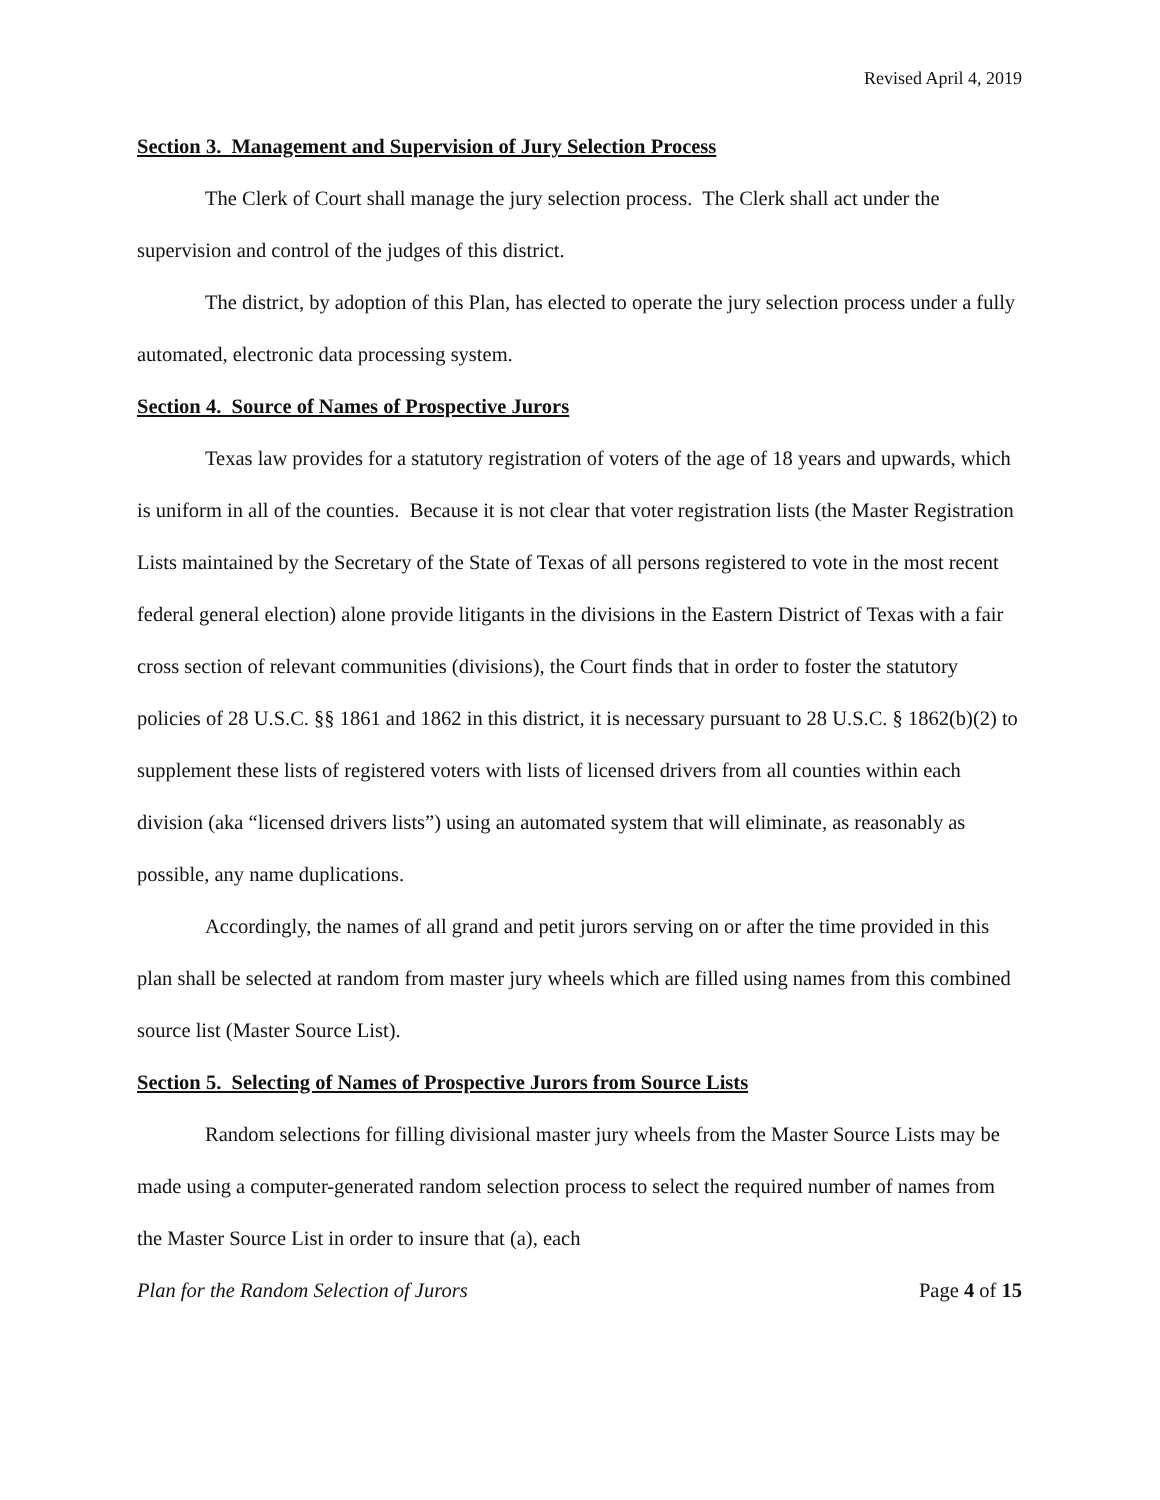Revised April 4, 2019
Section 3. Management and Supervision of Jury Selection Process
The Clerk of Court shall manage the jury selection process. The Clerk shall act under the supervision and control of the judges of this district.
The district, by adoption of this Plan, has elected to operate the jury selection process under a fully automated, electronic data processing system.
Section 4. Source of Names of Prospective Jurors
Texas law provides for a statutory registration of voters of the age of 18 years and upwards, which is uniform in all of the counties. Because it is not clear that voter registration lists (the Master Registration Lists maintained by the Secretary of the State of Texas of all persons registered to vote in the most recent federal general election) alone provide litigants in the divisions in the Eastern District of Texas with a fair cross section of relevant communities (divisions), the Court finds that in order to foster the statutory policies of 28 U.S.C. §§ 1861 and 1862 in this district, it is necessary pursuant to 28 U.S.C. § 1862(b)(2) to supplement these lists of registered voters with lists of licensed drivers from all counties within each division (aka “licensed drivers lists”) using an automated system that will eliminate, as reasonably as possible, any name duplications.
Accordingly, the names of all grand and petit jurors serving on or after the time provided in this plan shall be selected at random from master jury wheels which are filled using names from this combined source list (Master Source List).
Section 5. Selecting of Names of Prospective Jurors from Source Lists
Random selections for filling divisional master jury wheels from the Master Source Lists may be made using a computer-generated random selection process to select the required number of names from the Master Source List in order to insure that (a), each
Plan for the Random Selection of Jurors Page 4 of 15